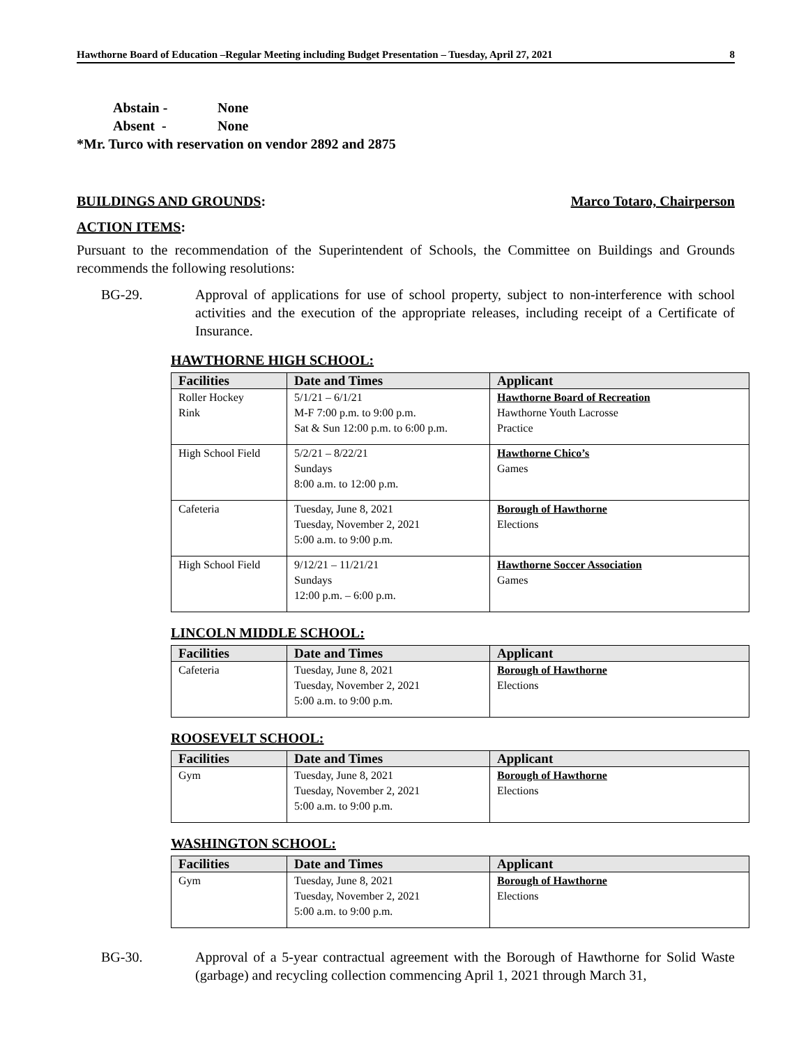Hawthorne Board of Education –Regular Meeting including Budget Presentation – Tuesday, April 27, 2021 8
Abstain - None
Absent - None
*Mr. Turco with reservation on vendor 2892 and 2875
BUILDINGS AND GROUNDS: Marco Totaro, Chairperson
ACTION ITEMS:
Pursuant to the recommendation of the Superintendent of Schools, the Committee on Buildings and Grounds recommends the following resolutions:
BG-29. Approval of applications for use of school property, subject to non-interference with school activities and the execution of the appropriate releases, including receipt of a Certificate of Insurance.
HAWTHORNE HIGH SCHOOL:
| Facilities | Date and Times | Applicant |
| --- | --- | --- |
| Roller Hockey Rink | 5/1/21 – 6/1/21 M-F 7:00 p.m. to 9:00 p.m. Sat & Sun 12:00 p.m. to 6:00 p.m. | Hawthorne Board of Recreation Hawthorne Youth Lacrosse Practice |
| High School Field | 5/2/21 – 8/22/21 Sundays 8:00 a.m. to 12:00 p.m. | Hawthorne Chico’s Games |
| Cafeteria | Tuesday, June 8, 2021 Tuesday, November 2, 2021 5:00 a.m. to 9:00 p.m. | Borough of Hawthorne Elections |
| High School Field | 9/12/21 – 11/21/21 Sundays 12:00 p.m. – 6:00 p.m. | Hawthorne Soccer Association Games |
LINCOLN MIDDLE SCHOOL:
| Facilities | Date and Times | Applicant |
| --- | --- | --- |
| Cafeteria | Tuesday, June 8, 2021 Tuesday, November 2, 2021 5:00 a.m. to 9:00 p.m. | Borough of Hawthorne Elections |
ROOSEVELT SCHOOL:
| Facilities | Date and Times | Applicant |
| --- | --- | --- |
| Gym | Tuesday, June 8, 2021 Tuesday, November 2, 2021 5:00 a.m. to 9:00 p.m. | Borough of Hawthorne Elections |
WASHINGTON SCHOOL:
| Facilities | Date and Times | Applicant |
| --- | --- | --- |
| Gym | Tuesday, June 8, 2021 Tuesday, November 2, 2021 5:00 a.m. to 9:00 p.m. | Borough of Hawthorne Elections |
BG-30. Approval of a 5-year contractual agreement with the Borough of Hawthorne for Solid Waste (garbage) and recycling collection commencing April 1, 2021 through March 31,